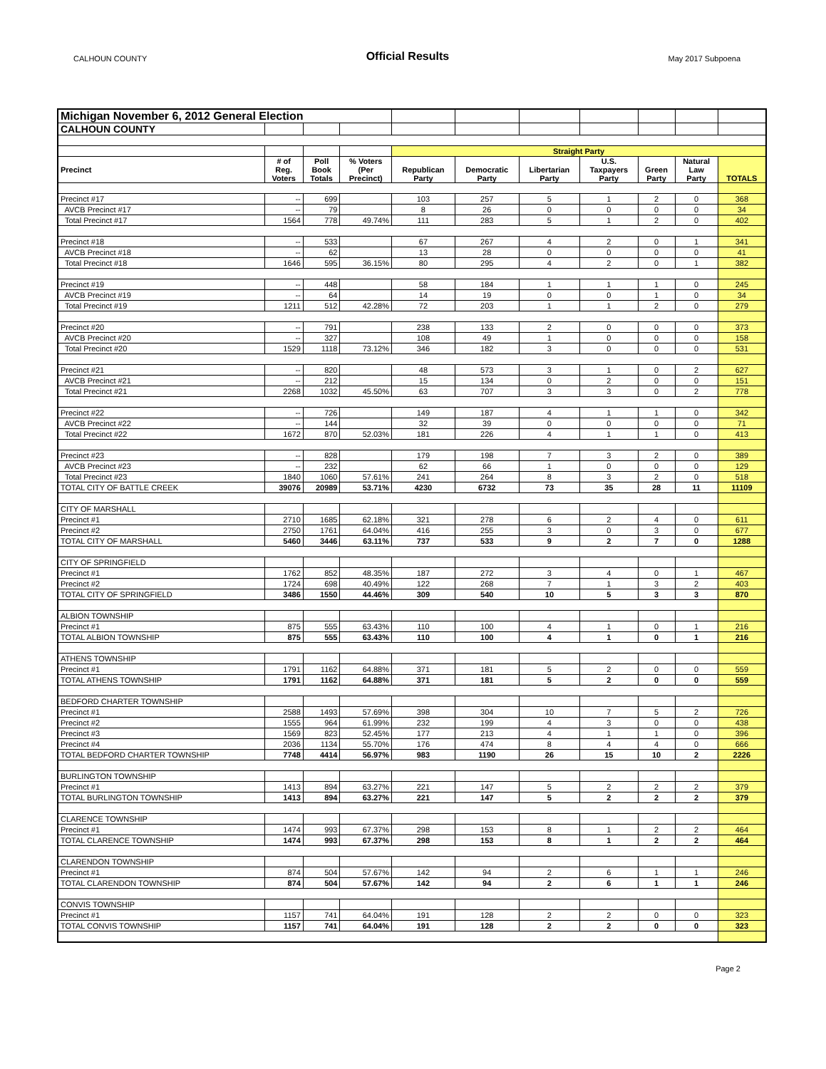CALHOUN COUNTY Official Results May 2017 Subpoena
| Michigan November 6, 2012 General Election | | | | | | | | | | |
| CALHOUN COUNTY | | | | | | | | | | |
| | | | | Straight Party | | | | | | |
| Precinct | # of Reg. Voters | Poll Book Totals | % Voters (Per Precinct) | Republican Party | Democratic Party | Libertarian Party | U.S. Taxpayers Party | Green Party | Natural Law Party | TOTALS |
| Precinct #17 | -- | 699 | | 103 | 257 | 5 | 1 | 2 | 0 | 368 |
| AVCB Precinct #17 | -- | 79 | | 8 | 26 | 0 | 0 | 0 | 0 | 34 |
| Total Precinct #17 | 1564 | 778 | 49.74% | 111 | 283 | 5 | 1 | 2 | 0 | 402 |
| Precinct #18 | -- | 533 | | 67 | 267 | 4 | 2 | 0 | 1 | 341 |
| AVCB Precinct #18 | -- | 62 | | 13 | 28 | 0 | 0 | 0 | 0 | 41 |
| Total Precinct #18 | 1646 | 595 | 36.15% | 80 | 295 | 4 | 2 | 0 | 1 | 382 |
| Precinct #19 | -- | 448 | | 58 | 184 | 1 | 1 | 1 | 0 | 245 |
| AVCB Precinct #19 | -- | 64 | | 14 | 19 | 0 | 0 | 1 | 0 | 34 |
| Total Precinct #19 | 1211 | 512 | 42.28% | 72 | 203 | 1 | 1 | 2 | 0 | 279 |
| Precinct #20 | -- | 791 | | 238 | 133 | 2 | 0 | 0 | 0 | 373 |
| AVCB Precinct #20 | -- | 327 | | 108 | 49 | 1 | 0 | 0 | 0 | 158 |
| Total Precinct #20 | 1529 | 1118 | 73.12% | 346 | 182 | 3 | 0 | 0 | 0 | 531 |
| Precinct #21 | -- | 820 | | 48 | 573 | 3 | 1 | 0 | 2 | 627 |
| AVCB Precinct #21 | -- | 212 | | 15 | 134 | 0 | 2 | 0 | 0 | 151 |
| Total Precinct #21 | 2268 | 1032 | 45.50% | 63 | 707 | 3 | 3 | 0 | 2 | 778 |
| Precinct #22 | -- | 726 | | 149 | 187 | 4 | 1 | 1 | 0 | 342 |
| AVCB Precinct #22 | -- | 144 | | 32 | 39 | 0 | 0 | 0 | 0 | 71 |
| Total Precinct #22 | 1672 | 870 | 52.03% | 181 | 226 | 4 | 1 | 1 | 0 | 413 |
| Precinct #23 | -- | 828 | | 179 | 198 | 7 | 3 | 2 | 0 | 389 |
| AVCB Precinct #23 | -- | 232 | | 62 | 66 | 1 | 0 | 0 | 0 | 129 |
| Total Precinct #23 | 1840 | 1060 | 57.61% | 241 | 264 | 8 | 3 | 2 | 0 | 518 |
| TOTAL CITY OF BATTLE CREEK | 39076 | 20989 | 53.71% | 4230 | 6732 | 73 | 35 | 28 | 11 | 11109 |
| CITY OF MARSHALL | | | | | | | | | | |
| Precinct #1 | 2710 | 1685 | 62.18% | 321 | 278 | 6 | 2 | 4 | 0 | 611 |
| Precinct #2 | 2750 | 1761 | 64.04% | 416 | 255 | 3 | 0 | 3 | 0 | 677 |
| TOTAL CITY OF MARSHALL | 5460 | 3446 | 63.11% | 737 | 533 | 9 | 2 | 7 | 0 | 1288 |
| CITY OF SPRINGFIELD | | | | | | | | | | |
| Precinct #1 | 1762 | 852 | 48.35% | 187 | 272 | 3 | 4 | 0 | 1 | 467 |
| Precinct #2 | 1724 | 698 | 40.49% | 122 | 268 | 7 | 1 | 3 | 2 | 403 |
| TOTAL CITY OF SPRINGFIELD | 3486 | 1550 | 44.46% | 309 | 540 | 10 | 5 | 3 | 3 | 870 |
| ALBION TOWNSHIP | | | | | | | | | | |
| Precinct #1 | 875 | 555 | 63.43% | 110 | 100 | 4 | 1 | 0 | 1 | 216 |
| TOTAL ALBION TOWNSHIP | 875 | 555 | 63.43% | 110 | 100 | 4 | 1 | 0 | 1 | 216 |
| ATHENS TOWNSHIP | | | | | | | | | | |
| Precinct #1 | 1791 | 1162 | 64.88% | 371 | 181 | 5 | 2 | 0 | 0 | 559 |
| TOTAL ATHENS TOWNSHIP | 1791 | 1162 | 64.88% | 371 | 181 | 5 | 2 | 0 | 0 | 559 |
| BEDFORD CHARTER TOWNSHIP | | | | | | | | | | |
| Precinct #1 | 2588 | 1493 | 57.69% | 398 | 304 | 10 | 7 | 5 | 2 | 726 |
| Precinct #2 | 1555 | 964 | 61.99% | 232 | 199 | 4 | 3 | 0 | 0 | 438 |
| Precinct #3 | 1569 | 823 | 52.45% | 177 | 213 | 4 | 1 | 1 | 0 | 396 |
| Precinct #4 | 2036 | 1134 | 55.70% | 176 | 474 | 8 | 4 | 4 | 0 | 666 |
| TOTAL BEDFORD CHARTER TOWNSHIP | 7748 | 4414 | 56.97% | 983 | 1190 | 26 | 15 | 10 | 2 | 2226 |
| BURLINGTON TOWNSHIP | | | | | | | | | | |
| Precinct #1 | 1413 | 894 | 63.27% | 221 | 147 | 5 | 2 | 2 | 2 | 379 |
| TOTAL BURLINGTON TOWNSHIP | 1413 | 894 | 63.27% | 221 | 147 | 5 | 2 | 2 | 2 | 379 |
| CLARENCE TOWNSHIP | | | | | | | | | | |
| Precinct #1 | 1474 | 993 | 67.37% | 298 | 153 | 8 | 1 | 2 | 2 | 464 |
| TOTAL CLARENCE TOWNSHIP | 1474 | 993 | 67.37% | 298 | 153 | 8 | 1 | 2 | 2 | 464 |
| CLARENDON TOWNSHIP | | | | | | | | | | |
| Precinct #1 | 874 | 504 | 57.67% | 142 | 94 | 2 | 6 | 1 | 1 | 246 |
| TOTAL CLARENDON TOWNSHIP | 874 | 504 | 57.67% | 142 | 94 | 2 | 6 | 1 | 1 | 246 |
| CONVIS TOWNSHIP | | | | | | | | | | |
| Precinct #1 | 1157 | 741 | 64.04% | 191 | 128 | 2 | 2 | 0 | 0 | 323 |
| TOTAL CONVIS TOWNSHIP | 1157 | 741 | 64.04% | 191 | 128 | 2 | 2 | 0 | 0 | 323 |
Page 2